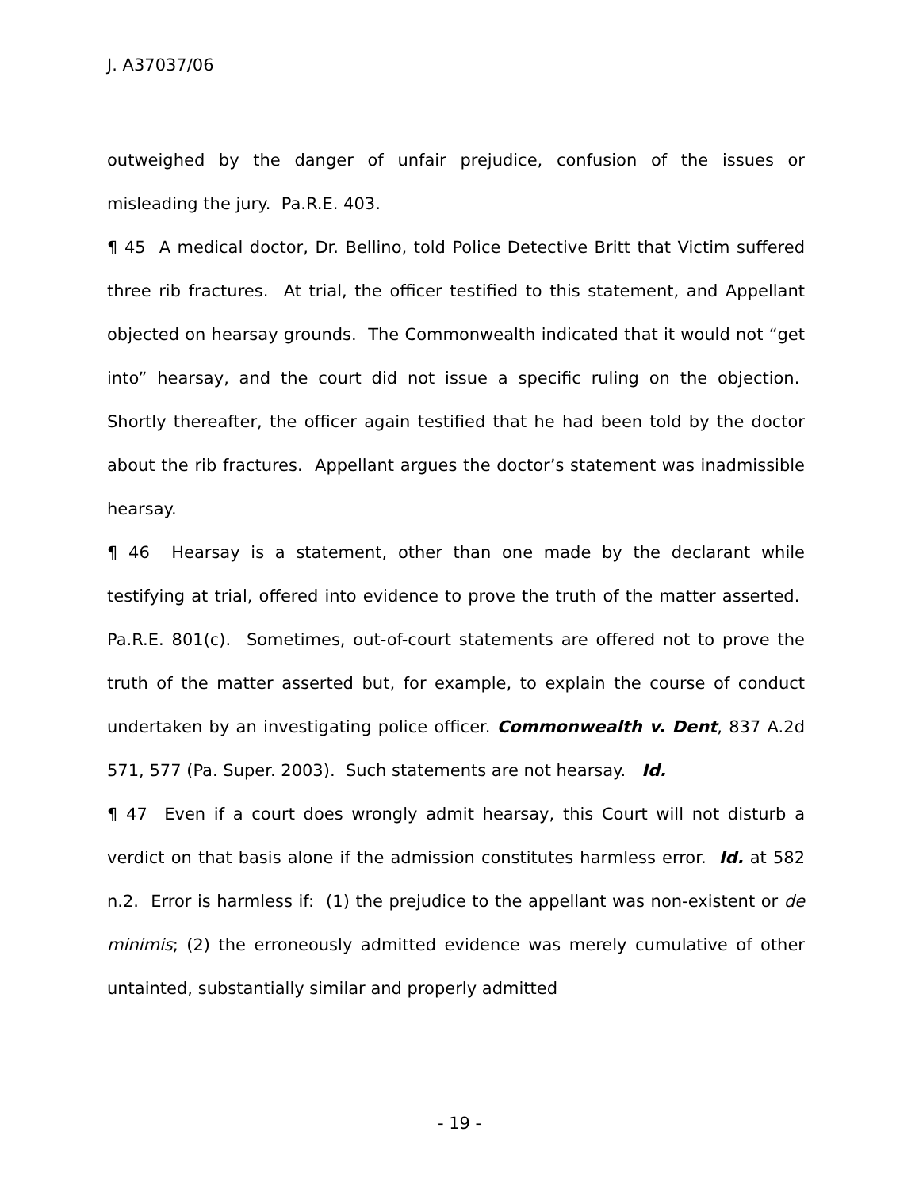J. A37037/06
outweighed by the danger of unfair prejudice, confusion of the issues or misleading the jury. Pa.R.E. 403.
¶ 45 A medical doctor, Dr. Bellino, told Police Detective Britt that Victim suffered three rib fractures. At trial, the officer testified to this statement, and Appellant objected on hearsay grounds. The Commonwealth indicated that it would not “get into” hearsay, and the court did not issue a specific ruling on the objection. Shortly thereafter, the officer again testified that he had been told by the doctor about the rib fractures. Appellant argues the doctor’s statement was inadmissible hearsay.
¶ 46 Hearsay is a statement, other than one made by the declarant while testifying at trial, offered into evidence to prove the truth of the matter asserted. Pa.R.E. 801(c). Sometimes, out-of-court statements are offered not to prove the truth of the matter asserted but, for example, to explain the course of conduct undertaken by an investigating police officer. Commonwealth v. Dent, 837 A.2d 571, 577 (Pa. Super. 2003). Such statements are not hearsay. Id.
¶ 47 Even if a court does wrongly admit hearsay, this Court will not disturb a verdict on that basis alone if the admission constitutes harmless error. Id. at 582 n.2. Error is harmless if: (1) the prejudice to the appellant was non-existent or de minimis; (2) the erroneously admitted evidence was merely cumulative of other untainted, substantially similar and properly admitted
- 19 -